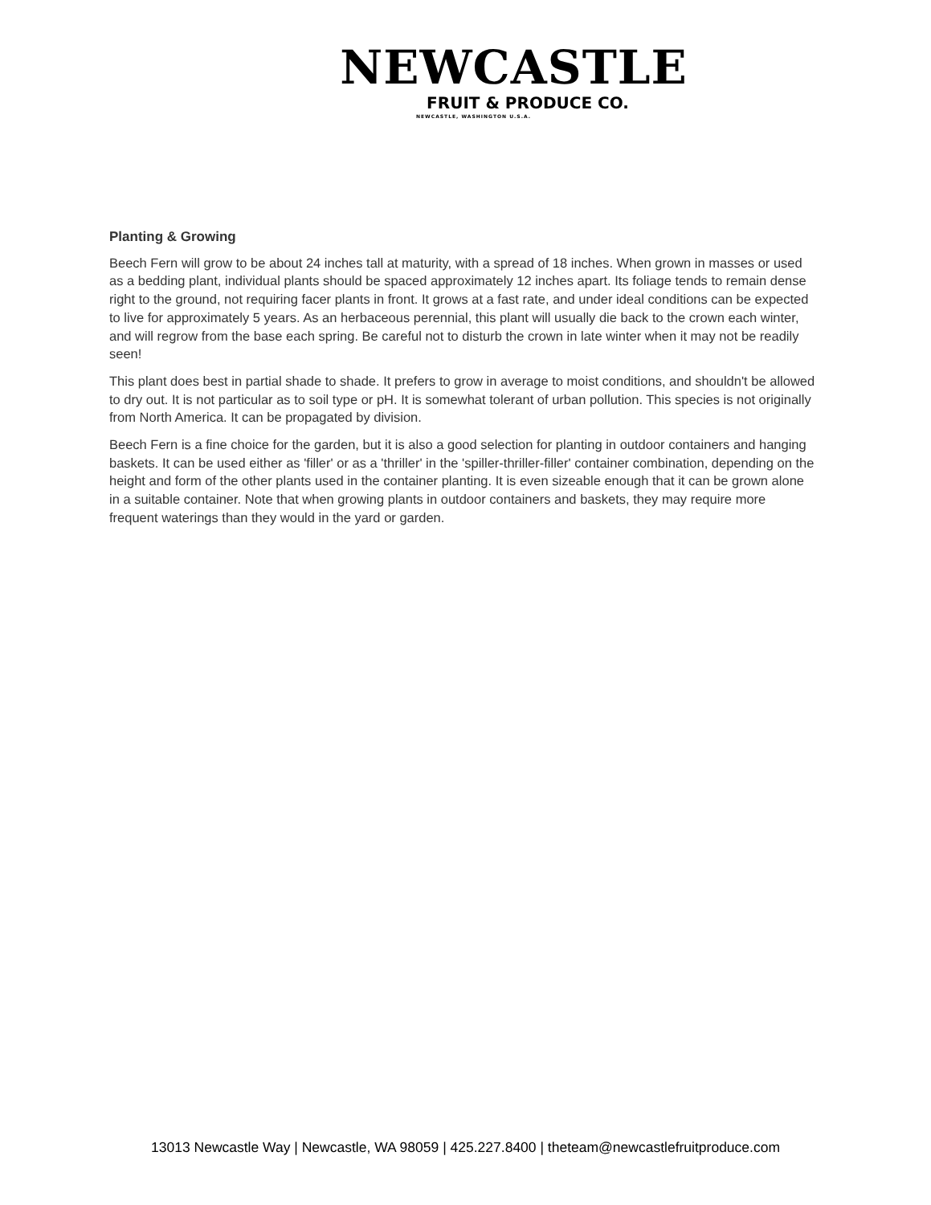NEWCASTLE
FRUIT & PRODUCE CO.
NEWCASTLE, WASHINGTON U.S.A.
Planting & Growing
Beech Fern will grow to be about 24 inches tall at maturity, with a spread of 18 inches. When grown in masses or used as a bedding plant, individual plants should be spaced approximately 12 inches apart. Its foliage tends to remain dense right to the ground, not requiring facer plants in front. It grows at a fast rate, and under ideal conditions can be expected to live for approximately 5 years. As an herbaceous perennial, this plant will usually die back to the crown each winter, and will regrow from the base each spring. Be careful not to disturb the crown in late winter when it may not be readily seen!
This plant does best in partial shade to shade. It prefers to grow in average to moist conditions, and shouldn't be allowed to dry out. It is not particular as to soil type or pH. It is somewhat tolerant of urban pollution. This species is not originally from North America. It can be propagated by division.
Beech Fern is a fine choice for the garden, but it is also a good selection for planting in outdoor containers and hanging baskets. It can be used either as 'filler' or as a 'thriller' in the 'spiller-thriller-filler' container combination, depending on the height and form of the other plants used in the container planting. It is even sizeable enough that it can be grown alone in a suitable container. Note that when growing plants in outdoor containers and baskets, they may require more frequent waterings than they would in the yard or garden.
13013 Newcastle Way | Newcastle, WA 98059 | 425.227.8400 | theteam@newcastlefruitproduce.com